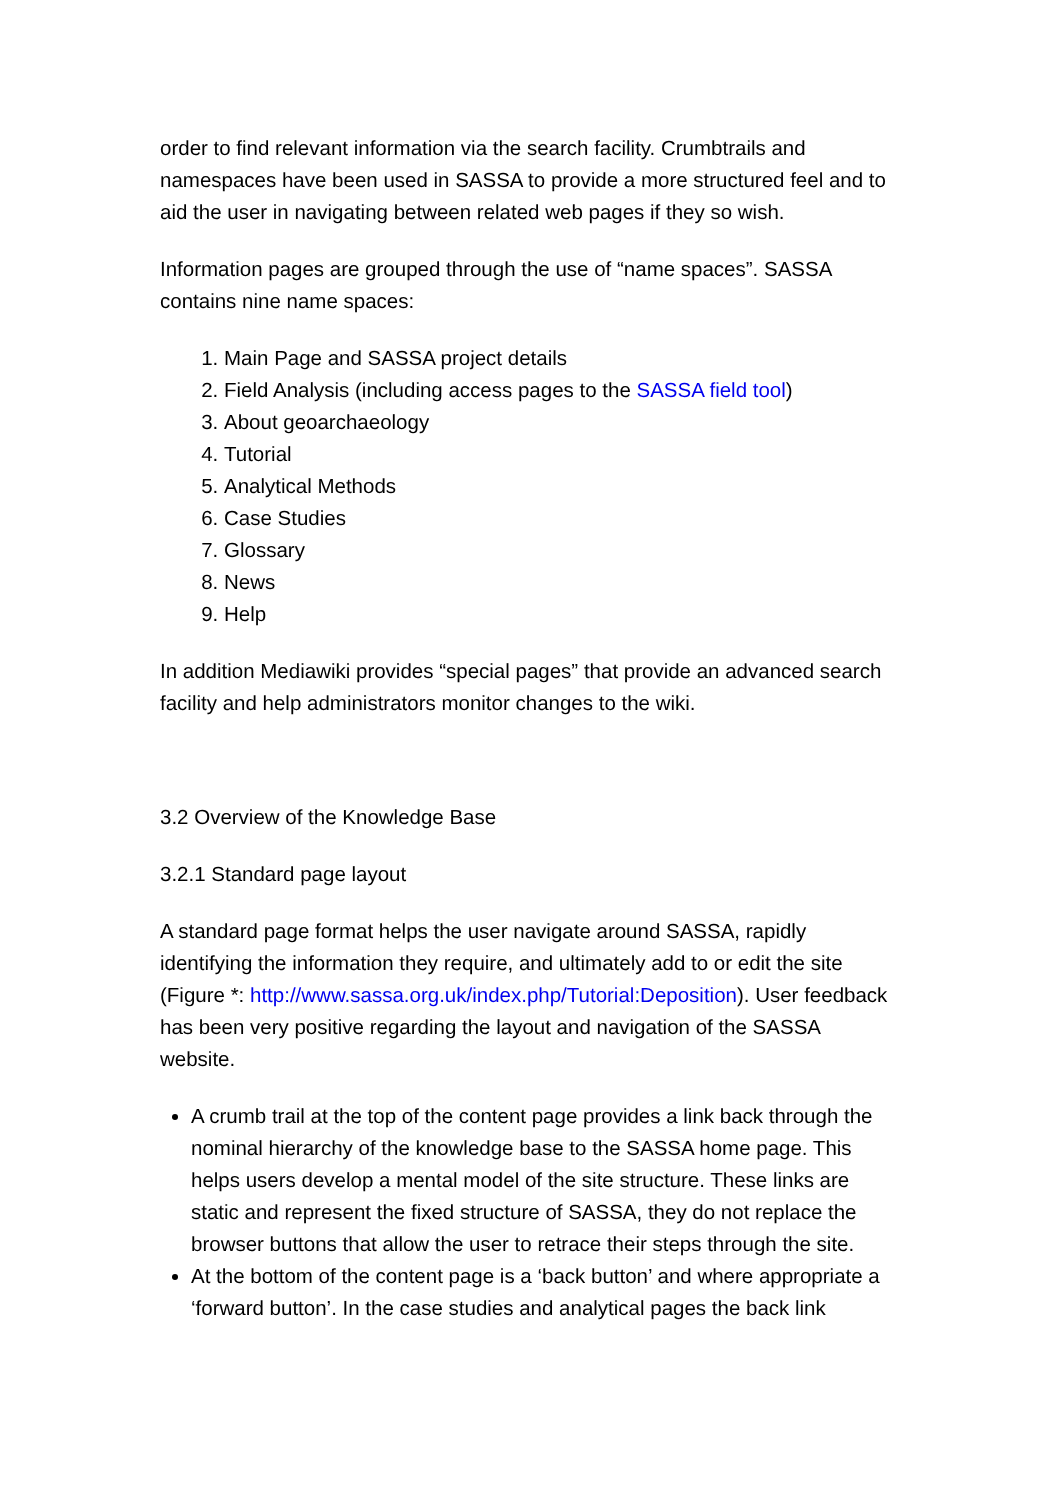order to find relevant information via the search facility. Crumbtrails and namespaces have been used in SASSA to provide a more structured feel and to aid the user in navigating between related web pages if they so wish.
Information pages are grouped through the use of “name spaces”. SASSA contains nine name spaces:
1. Main Page and SASSA project details
2. Field Analysis (including access pages to the SASSA field tool)
3. About geoarchaeology
4. Tutorial
5. Analytical Methods
6. Case Studies
7. Glossary
8. News
9. Help
In addition Mediawiki provides “special pages” that provide an advanced search facility and help administrators monitor changes to the wiki.
3.2 Overview of the Knowledge Base
3.2.1 Standard page layout
A standard page format helps the user navigate around SASSA, rapidly identifying the information they require, and ultimately add to or edit the site (Figure *: http://www.sassa.org.uk/index.php/Tutorial:Deposition). User feedback has been very positive regarding the layout and navigation of the SASSA website.
A crumb trail at the top of the content page provides a link back through the nominal hierarchy of the knowledge base to the SASSA home page. This helps users develop a mental model of the site structure. These links are static and represent the fixed structure of SASSA, they do not replace the browser buttons that allow the user to retrace their steps through the site.
At the bottom of the content page is a ‘back button’ and where appropriate a ‘forward button’. In the case studies and analytical pages the back link